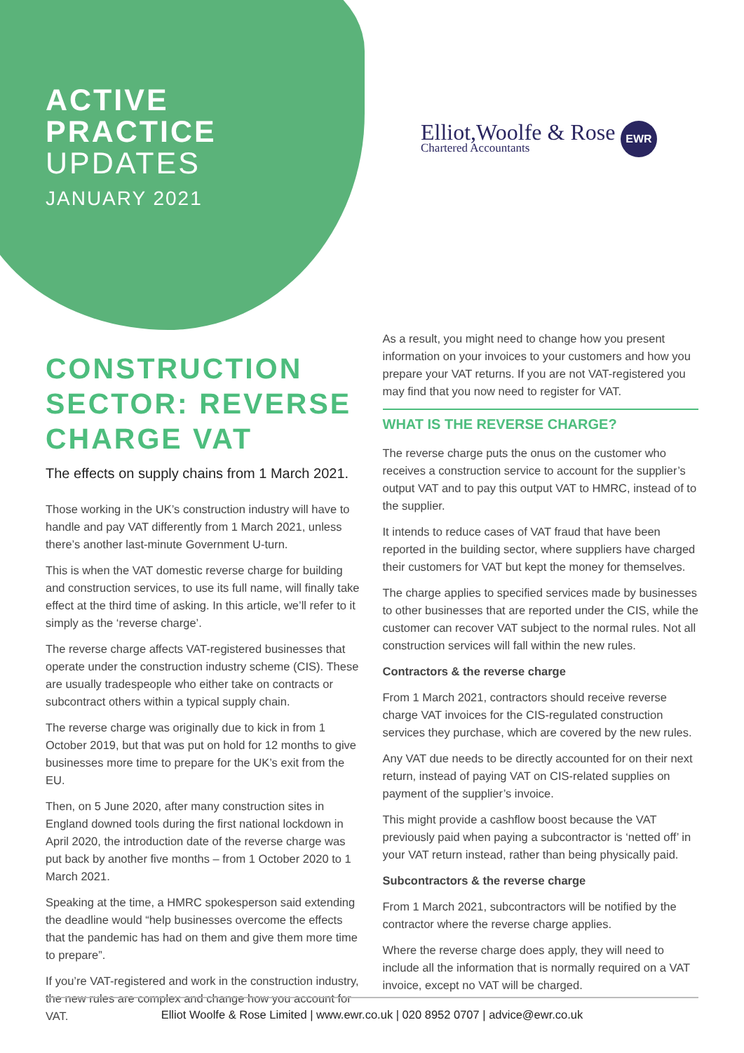ACTIVE
PRACTICE
UPDATES
JANUARY 2021
Elliot,Woolfe & Rose
Chartered Accountants
EWR
CONSTRUCTION SECTOR: REVERSE CHARGE VAT
The effects on supply chains from 1 March 2021.
Those working in the UK’s construction industry will have to handle and pay VAT differently from 1 March 2021, unless there’s another last-minute Government U-turn.
This is when the VAT domestic reverse charge for building and construction services, to use its full name, will finally take effect at the third time of asking. In this article, we’ll refer to it simply as the ‘reverse charge’.
The reverse charge affects VAT-registered businesses that operate under the construction industry scheme (CIS). These are usually tradespeople who either take on contracts or subcontract others within a typical supply chain.
The reverse charge was originally due to kick in from 1 October 2019, but that was put on hold for 12 months to give businesses more time to prepare for the UK’s exit from the EU.
Then, on 5 June 2020, after many construction sites in England downed tools during the first national lockdown in April 2020, the introduction date of the reverse charge was put back by another five months – from 1 October 2020 to 1 March 2021.
Speaking at the time, a HMRC spokesperson said extending the deadline would “help businesses overcome the effects that the pandemic has had on them and give them more time to prepare”.
If you’re VAT-registered and work in the construction industry, the new rules are complex and change how you account for VAT.
As a result, you might need to change how you present information on your invoices to your customers and how you prepare your VAT returns. If you are not VAT-registered you may find that you now need to register for VAT.
WHAT IS THE REVERSE CHARGE?
The reverse charge puts the onus on the customer who receives a construction service to account for the supplier’s output VAT and to pay this output VAT to HMRC, instead of to the supplier.
It intends to reduce cases of VAT fraud that have been reported in the building sector, where suppliers have charged their customers for VAT but kept the money for themselves.
The charge applies to specified services made by businesses to other businesses that are reported under the CIS, while the customer can recover VAT subject to the normal rules. Not all construction services will fall within the new rules.
Contractors & the reverse charge
From 1 March 2021, contractors should receive reverse charge VAT invoices for the CIS-regulated construction services they purchase, which are covered by the new rules.
Any VAT due needs to be directly accounted for on their next return, instead of paying VAT on CIS-related supplies on payment of the supplier’s invoice.
This might provide a cashflow boost because the VAT previously paid when paying a subcontractor is ‘netted off’ in your VAT return instead, rather than being physically paid.
Subcontractors & the reverse charge
From 1 March 2021, subcontractors will be notified by the contractor where the reverse charge applies.
Where the reverse charge does apply, they will need to include all the information that is normally required on a VAT invoice, except no VAT will be charged.
Elliot Woolfe & Rose Limited | www.ewr.co.uk | 020 8952 0707 | advice@ewr.co.uk